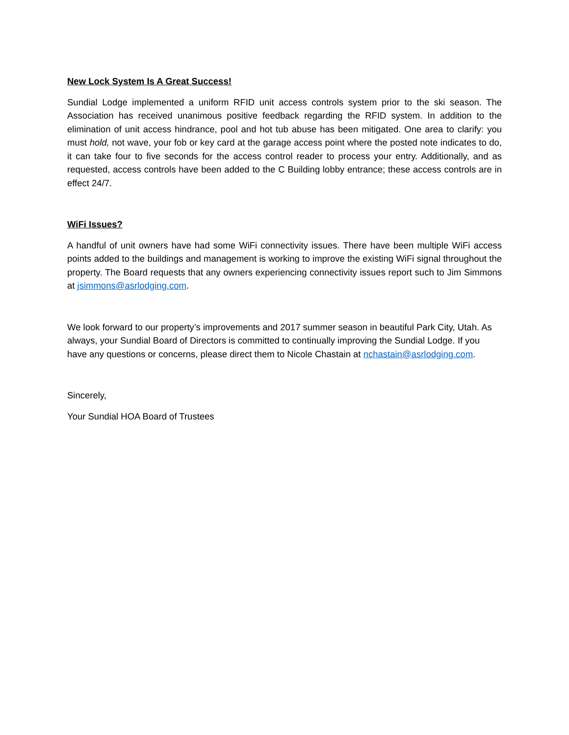New Lock System Is A Great Success!
Sundial Lodge implemented a uniform RFID unit access controls system prior to the ski season. The Association has received unanimous positive feedback regarding the RFID system. In addition to the elimination of unit access hindrance, pool and hot tub abuse has been mitigated. One area to clarify: you must hold, not wave, your fob or key card at the garage access point where the posted note indicates to do, it can take four to five seconds for the access control reader to process your entry. Additionally, and as requested, access controls have been added to the C Building lobby entrance; these access controls are in effect 24/7.
WiFi Issues?
A handful of unit owners have had some WiFi connectivity issues. There have been multiple WiFi access points added to the buildings and management is working to improve the existing WiFi signal throughout the property. The Board requests that any owners experiencing connectivity issues report such to Jim Simmons at jsimmons@asrlodging.com.
We look forward to our property’s improvements and 2017 summer season in beautiful Park City, Utah. As always, your Sundial Board of Directors is committed to continually improving the Sundial Lodge. If you have any questions or concerns, please direct them to Nicole Chastain at nchastain@asrlodging.com.
Sincerely,
Your Sundial HOA Board of Trustees